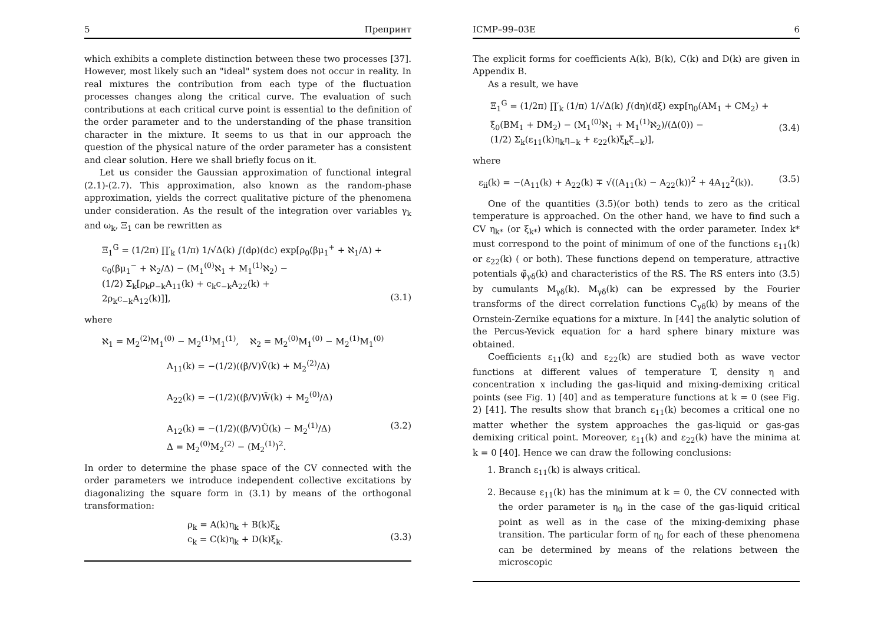5 Препринт
which exhibits a complete distinction between these two processes [37]. However, most likely such an "ideal" system does not occur in reality. In real mixtures the contribution from each type of the fluctuation processes changes along the critical curve. The evaluation of such contributions at each critical curve point is essential to the definition of the order parameter and to the understanding of the phase transition character in the mixture. It seems to us that in our approach the question of the physical nature of the order parameter has a consistent and clear solution. Here we shall briefly focus on it.
Let us consider the Gaussian approximation of functional integral (2.1)-(2.7). This approximation, also known as the random-phase approximation, yields the correct qualitative picture of the phenomena under consideration. As the result of the integration over variables γ<sub>k</sub> and ω<sub>k</sub>, Ξ<sub>1</sub> can be rewritten as
Ξ<sub>1</sub><sup>G</sup> = (1/2π) ∏′<sub>k</sub> (1/π) 1/√Δ(k) ∫(dρ)(dc) exp[ρ<sub>0</sub>(βμ<sub>1</sub><sup>+</sup> + ℵ<sub>1</sub>/Δ) +
c<sub>0</sub>(βμ<sub>1</sub><sup>−</sup> + ℵ<sub>2</sub>/Δ) − (M<sub>1</sub><sup>(0)</sup>ℵ<sub>1</sub> + M<sub>1</sub><sup>(1)</sup>ℵ<sub>2</sub>) −
(1/2) Σ<sub>k</sub>[ρ<sub>k</sub>ρ<sub>−k</sub>A<sub>11</sub>(k) + c<sub>k</sub>c<sub>−k</sub>A<sub>22</sub>(k) +
2ρ<sub>k</sub>c<sub>−k</sub>A<sub>12</sub>(k)]],
(3.1)
where
ℵ<sub>1</sub> = M<sub>2</sub><sup>(2)</sup>M<sub>1</sub><sup>(0)</sup> − M<sub>2</sub><sup>(1)</sup>M<sub>1</sub><sup>(1)</sup>, ℵ<sub>2</sub> = M<sub>2</sub><sup>(0)</sup>M<sub>1</sub><sup>(0)</sup> − M<sub>2</sub><sup>(1)</sup>M<sub>1</sub><sup>(0)</sup>
A<sub>11</sub>(k) = −(1/2)((β/V)Ṽ(k) + M<sub>2</sub><sup>(2)</sup>/Δ)
A<sub>22</sub>(k) = −(1/2)((β/V)W̃(k) + M<sub>2</sub><sup>(0)</sup>/Δ)
A<sub>12</sub>(k) = −(1/2)((β/V)Ũ(k) − M<sub>2</sub><sup>(1)</sup>/Δ)
Δ = M<sub>2</sub><sup>(0)</sup>M<sub>2</sub><sup>(2)</sup> − (M<sub>2</sub><sup>(1)</sup>)<sup>2</sup>.
(3.2)
In order to determine the phase space of the CV connected with the order parameters we introduce independent collective excitations by diagonalizing the square form in (3.1) by means of the orthogonal transformation:
ρ<sub>k</sub> = A(k)η<sub>k</sub> + B(k)ξ<sub>k</sub>
c<sub>k</sub> = C(k)η<sub>k</sub> + D(k)ξ<sub>k</sub>.
(3.3)
ICMP–99–03E 6
The explicit forms for coefficients A(k), B(k), C(k) and D(k) are given in Appendix B.
As a result, we have
Ξ<sub>1</sub><sup>G</sup> = (1/2π) ∏′<sub>k</sub> (1/π) 1/√Δ(k) ∫(dη)(dξ) exp[η<sub>0</sub>(AM<sub>1</sub> + CM<sub>2</sub>) +
ξ<sub>0</sub>(BM<sub>1</sub> + DM<sub>2</sub>) − (M<sub>1</sub><sup>(0)</sup>ℵ<sub>1</sub> + M<sub>1</sub><sup>(1)</sup>ℵ<sub>2</sub>)/(Δ(0)) −
(1/2) Σ<sub>k</sub>(ε<sub>11</sub>(k)η<sub>k</sub>η<sub>−k</sub> + ε<sub>22</sub>(k)ξ<sub>k</sub>ξ<sub>−k</sub>)],
(3.4)
where
ε<sub>ii</sub>(k) = −(A<sub>11</sub>(k) + A<sub>22</sub>(k) ∓ √((A<sub>11</sub>(k) − A<sub>22</sub>(k))<sup>2</sup> + 4A<sub>12</sub><sup>2</sup>(k)). (3.5)
One of the quantities (3.5)(or both) tends to zero as the critical temperature is approached. On the other hand, we have to find such a CV η<sub>k*</sub> (or ξ<sub>k*</sub>) which is connected with the order parameter. Index k* must correspond to the point of minimum of one of the functions ε<sub>11</sub>(k) or ε<sub>22</sub>(k) ( or both). These functions depend on temperature, attractive potentials φ̃<sub>γδ</sub>(k) and characteristics of the RS. The RS enters into (3.5) by cumulants M<sub>γδ</sub>(k). M<sub>γδ</sub>(k) can be expressed by the Fourier transforms of the direct correlation functions C<sub>γδ</sub>(k) by means of the Ornstein-Zernike equations for a mixture. In [44] the analytic solution of the Percus-Yevick equation for a hard sphere binary mixture was obtained.
Coefficients ε<sub>11</sub>(k) and ε<sub>22</sub>(k) are studied both as wave vector functions at different values of temperature T, density η and concentration x including the gas-liquid and mixing-demixing critical points (see Fig. 1) [40] and as temperature functions at k = 0 (see Fig. 2) [41]. The results show that branch ε<sub>11</sub>(k) becomes a critical one no matter whether the system approaches the gas-liquid or gas-gas demixing critical point. Moreover, ε<sub>11</sub>(k) and ε<sub>22</sub>(k) have the minima at k = 0 [40]. Hence we can draw the following conclusions:
1. Branch ε<sub>11</sub>(k) is always critical.
2. Because ε<sub>11</sub>(k) has the minimum at k = 0, the CV connected with the order parameter is η<sub>0</sub> in the case of the gas-liquid critical point as well as in the case of the mixing-demixing phase transition. The particular form of η<sub>0</sub> for each of these phenomena can be determined by means of the relations between the microscopic